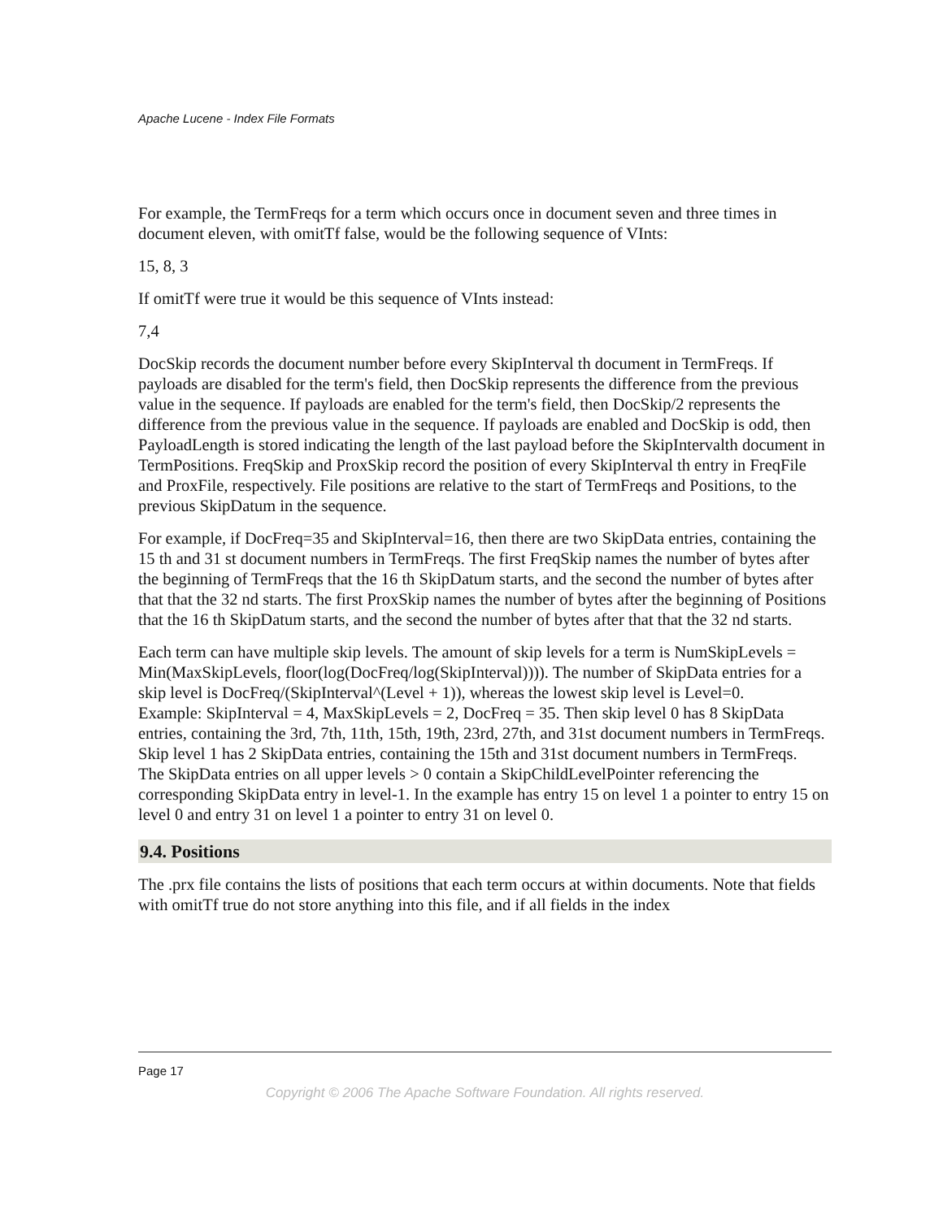Apache Lucene - Index File Formats
For example, the TermFreqs for a term which occurs once in document seven and three times in document eleven, with omitTf false, would be the following sequence of VInts:
15, 8, 3
If omitTf were true it would be this sequence of VInts instead:
7,4
DocSkip records the document number before every SkipInterval th document in TermFreqs. If payloads are disabled for the term's field, then DocSkip represents the difference from the previous value in the sequence. If payloads are enabled for the term's field, then DocSkip/2 represents the difference from the previous value in the sequence. If payloads are enabled and DocSkip is odd, then PayloadLength is stored indicating the length of the last payload before the SkipIntervalth document in TermPositions. FreqSkip and ProxSkip record the position of every SkipInterval th entry in FreqFile and ProxFile, respectively. File positions are relative to the start of TermFreqs and Positions, to the previous SkipDatum in the sequence.
For example, if DocFreq=35 and SkipInterval=16, then there are two SkipData entries, containing the 15 th and 31 st document numbers in TermFreqs. The first FreqSkip names the number of bytes after the beginning of TermFreqs that the 16 th SkipDatum starts, and the second the number of bytes after that that the 32 nd starts. The first ProxSkip names the number of bytes after the beginning of Positions that the 16 th SkipDatum starts, and the second the number of bytes after that that the 32 nd starts.
Each term can have multiple skip levels. The amount of skip levels for a term is NumSkipLevels = Min(MaxSkipLevels, floor(log(DocFreq/log(SkipInterval)))). The number of SkipData entries for a skip level is DocFreq/(SkipInterval^(Level + 1)), whereas the lowest skip level is Level=0.
Example: SkipInterval = 4, MaxSkipLevels = 2, DocFreq = 35. Then skip level 0 has 8 SkipData entries, containing the 3rd, 7th, 11th, 15th, 19th, 23rd, 27th, and 31st document numbers in TermFreqs. Skip level 1 has 2 SkipData entries, containing the 15th and 31st document numbers in TermFreqs.
The SkipData entries on all upper levels > 0 contain a SkipChildLevelPointer referencing the corresponding SkipData entry in level-1. In the example has entry 15 on level 1 a pointer to entry 15 on level 0 and entry 31 on level 1 a pointer to entry 31 on level 0.
9.4. Positions
The .prx file contains the lists of positions that each term occurs at within documents. Note that fields with omitTf true do not store anything into this file, and if all fields in the index
Page 17
Copyright © 2006 The Apache Software Foundation. All rights reserved.